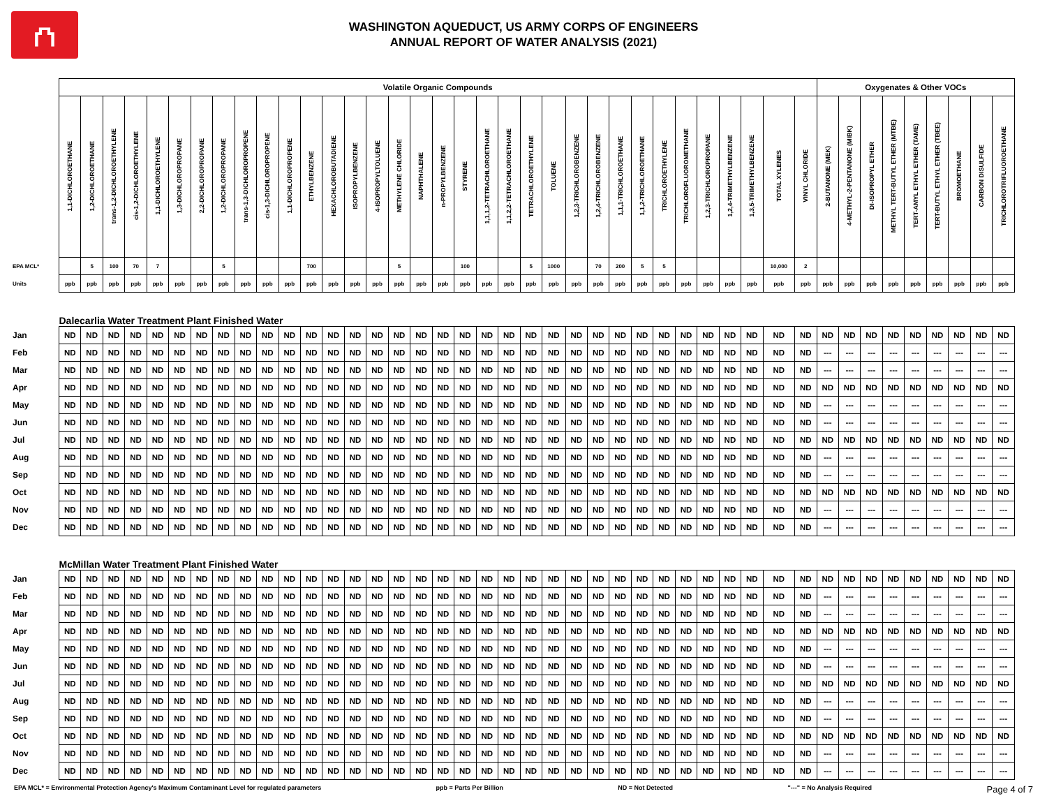⛫
WASHINGTON AQUEDUCT, US ARMY CORPS OF ENGINEERS
ANNUAL REPORT OF WATER ANALYSIS (2021)
| | Volatile Organic Compounds | | | | | | | | | | | | | | | | | | | | | | | | | | | | | | | | | | Oxygenates & Other VOCs | | | | | | | | |
| | 1,1-DICHLOROETHANE | 1,2-DICHLOROETHANE | trans-1,2-DICHLOROETHYLENE | cis-1,2-DICHLOROETHYLENE | 1,1-DICHLOROETHYLENE | 1,3-DICHLOROPROPANE | 2,2-DICHLOROPROPANE | 1,2-DICHLOROPROPANE | trans-1,3-DICHLOROPROPENE | cis-1,3-DICHLOROPROPENE | 1,1-DICHLOROPROPENE | ETHYLBENZENE | HEXACHLOROBUTADIENE | ISOPROPYLBENZENE | 4-ISOPROPYLTOLUENE | METHYLENE CHLORIDE | NAPHTHALENE | n-PROPYLBENZENE | STYRENE | 1,1,1,2-TETRACHLOROETHANE | 1,1,2,2-TETRACHLOROETHANE | TETRACHLOROETHYLENE | TOLUENE | 1,2,3-TRICHLOROBENZENE | 1,2,4-TRICHLOROBENZENE | 1,1,1-TRICHLOROETHANE | 1,1,2-TRICHLOROETHANE | TRICHLOROETHYLENE | TRICHLOROFLUOROMETHANE | 1,2,3-TRICHLOROPROPANE | 1,2,4-TRIMETHYLBENZENE | 1,3,5-TRIMETHYLBENZENE | TOTAL XYLENES | VINYL CHLORIDE | 2-BUTANONE (MEK) | 4-METHYL-2-PENTANONE (MIBK) | DI-ISOPROPYL ETHER | METHYL TERT-BUTYL ETHER (MTBE) | TERT-AMYL ETHYL ETHER (TAME) | TERT-BUTYL ETHYL ETHER (TBEE) | BROMOETHANE | CARBON DISULFIDE | TRICHLOROTRIFLUOROETHANE |
| EPA MCL* | | 5 | 100 | 70 | 7 | | | 5 | | | | 700 | | | | 5 | | | 100 | | | 5 | 1000 | | 70 | 200 | 5 | 5 | | | | | 10,000 | 2 | | | | | | | | | |
| Units | ppb | ppb | ppb | ppb | ppb | ppb | ppb | ppb | ppb | ppb | ppb | ppb | ppb | ppb | ppb | ppb | ppb | ppb | ppb | ppb | ppb | ppb | ppb | ppb | ppb | ppb | ppb | ppb | ppb | ppb | ppb | ppb | ppb | ppb | ppb | ppb | ppb | ppb | ppb | ppb | ppb | ppb | ppb |
| | Dalecarlia Water Treatment Plant Finished Water | | | | | | | | | | | | | | | | | | | | | | | | | | | | | | | | | | | | | | | | | | |
| Jan | ND | ND | ND | ND | ND | ND | ND | ND | ND | ND | ND | ND | ND | ND | ND | ND | ND | ND | ND | ND | ND | ND | ND | ND | ND | ND | ND | ND | ND | ND | ND | ND | ND | ND | ND | ND | ND | ND | ND | ND | ND | ND | ND |
| Feb | ND | ND | ND | ND | ND | ND | ND | ND | ND | ND | ND | ND | ND | ND | ND | ND | ND | ND | ND | ND | ND | ND | ND | ND | ND | ND | ND | ND | ND | ND | ND | ND | ND | ND | --- | --- | --- | --- | --- | --- | --- | --- | --- |
| Mar | ND | ND | ND | ND | ND | ND | ND | ND | ND | ND | ND | ND | ND | ND | ND | ND | ND | ND | ND | ND | ND | ND | ND | ND | ND | ND | ND | ND | ND | ND | ND | ND | ND | ND | --- | --- | --- | --- | --- | --- | --- | --- | --- |
| Apr | ND | ND | ND | ND | ND | ND | ND | ND | ND | ND | ND | ND | ND | ND | ND | ND | ND | ND | ND | ND | ND | ND | ND | ND | ND | ND | ND | ND | ND | ND | ND | ND | ND | ND | ND | ND | ND | ND | ND | ND | ND | ND | ND |
| May | ND | ND | ND | ND | ND | ND | ND | ND | ND | ND | ND | ND | ND | ND | ND | ND | ND | ND | ND | ND | ND | ND | ND | ND | ND | ND | ND | ND | ND | ND | ND | ND | ND | ND | --- | --- | --- | --- | --- | --- | --- | --- | --- |
| Jun | ND | ND | ND | ND | ND | ND | ND | ND | ND | ND | ND | ND | ND | ND | ND | ND | ND | ND | ND | ND | ND | ND | ND | ND | ND | ND | ND | ND | ND | ND | ND | ND | ND | ND | --- | --- | --- | --- | --- | --- | --- | --- | --- |
| Jul | ND | ND | ND | ND | ND | ND | ND | ND | ND | ND | ND | ND | ND | ND | ND | ND | ND | ND | ND | ND | ND | ND | ND | ND | ND | ND | ND | ND | ND | ND | ND | ND | ND | ND | ND | ND | ND | ND | ND | ND | ND | ND | ND |
| Aug | ND | ND | ND | ND | ND | ND | ND | ND | ND | ND | ND | ND | ND | ND | ND | ND | ND | ND | ND | ND | ND | ND | ND | ND | ND | ND | ND | ND | ND | ND | ND | ND | ND | ND | --- | --- | --- | --- | --- | --- | --- | --- | --- |
| Sep | ND | ND | ND | ND | ND | ND | ND | ND | ND | ND | ND | ND | ND | ND | ND | ND | ND | ND | ND | ND | ND | ND | ND | ND | ND | ND | ND | ND | ND | ND | ND | ND | ND | ND | --- | --- | --- | --- | --- | --- | --- | --- | --- |
| Oct | ND | ND | ND | ND | ND | ND | ND | ND | ND | ND | ND | ND | ND | ND | ND | ND | ND | ND | ND | ND | ND | ND | ND | ND | ND | ND | ND | ND | ND | ND | ND | ND | ND | ND | ND | ND | ND | ND | ND | ND | ND | ND | ND |
| Nov | ND | ND | ND | ND | ND | ND | ND | ND | ND | ND | ND | ND | ND | ND | ND | ND | ND | ND | ND | ND | ND | ND | ND | ND | ND | ND | ND | ND | ND | ND | ND | ND | ND | ND | --- | --- | --- | --- | --- | --- | --- | --- | --- |
| Dec | ND | ND | ND | ND | ND | ND | ND | ND | ND | ND | ND | ND | ND | ND | ND | ND | ND | ND | ND | ND | ND | ND | ND | ND | ND | ND | ND | ND | ND | ND | ND | ND | ND | ND | --- | --- | --- | --- | --- | --- | --- | --- | --- |
| | McMillan Water Treatment Plant Finished Water | | | | | | | | | | | | | | | | | | | | | | | | | | | | | | | | | | | | | | | | | | |
| Jan | ND | ND | ND | ND | ND | ND | ND | ND | ND | ND | ND | ND | ND | ND | ND | ND | ND | ND | ND | ND | ND | ND | ND | ND | ND | ND | ND | ND | ND | ND | ND | ND | ND | ND | ND | ND | ND | ND | ND | ND | ND | ND | ND |
| Feb | ND | ND | ND | ND | ND | ND | ND | ND | ND | ND | ND | ND | ND | ND | ND | ND | ND | ND | ND | ND | ND | ND | ND | ND | ND | ND | ND | ND | ND | ND | ND | ND | ND | ND | --- | --- | --- | --- | --- | --- | --- | --- | --- |
| Mar | ND | ND | ND | ND | ND | ND | ND | ND | ND | ND | ND | ND | ND | ND | ND | ND | ND | ND | ND | ND | ND | ND | ND | ND | ND | ND | ND | ND | ND | ND | ND | ND | ND | ND | --- | --- | --- | --- | --- | --- | --- | --- | --- |
| Apr | ND | ND | ND | ND | ND | ND | ND | ND | ND | ND | ND | ND | ND | ND | ND | ND | ND | ND | ND | ND | ND | ND | ND | ND | ND | ND | ND | ND | ND | ND | ND | ND | ND | ND | ND | ND | ND | ND | ND | ND | ND | ND | ND |
| May | ND | ND | ND | ND | ND | ND | ND | ND | ND | ND | ND | ND | ND | ND | ND | ND | ND | ND | ND | ND | ND | ND | ND | ND | ND | ND | ND | ND | ND | ND | ND | ND | ND | ND | --- | --- | --- | --- | --- | --- | --- | --- | --- |
| Jun | ND | ND | ND | ND | ND | ND | ND | ND | ND | ND | ND | ND | ND | ND | ND | ND | ND | ND | ND | ND | ND | ND | ND | ND | ND | ND | ND | ND | ND | ND | ND | ND | ND | ND | --- | --- | --- | --- | --- | --- | --- | --- | --- |
| Jul | ND | ND | ND | ND | ND | ND | ND | ND | ND | ND | ND | ND | ND | ND | ND | ND | ND | ND | ND | ND | ND | ND | ND | ND | ND | ND | ND | ND | ND | ND | ND | ND | ND | ND | ND | ND | ND | ND | ND | ND | ND | ND | ND |
| Aug | ND | ND | ND | ND | ND | ND | ND | ND | ND | ND | ND | ND | ND | ND | ND | ND | ND | ND | ND | ND | ND | ND | ND | ND | ND | ND | ND | ND | ND | ND | ND | ND | ND | ND | --- | --- | --- | --- | --- | --- | --- | --- | --- |
| Sep | ND | ND | ND | ND | ND | ND | ND | ND | ND | ND | ND | ND | ND | ND | ND | ND | ND | ND | ND | ND | ND | ND | ND | ND | ND | ND | ND | ND | ND | ND | ND | ND | ND | ND | --- | --- | --- | --- | --- | --- | --- | --- | --- |
| Oct | ND | ND | ND | ND | ND | ND | ND | ND | ND | ND | ND | ND | ND | ND | ND | ND | ND | ND | ND | ND | ND | ND | ND | ND | ND | ND | ND | ND | ND | ND | ND | ND | ND | ND | ND | ND | ND | ND | ND | ND | ND | ND | ND |
| Nov | ND | ND | ND | ND | ND | ND | ND | ND | ND | ND | ND | ND | ND | ND | ND | ND | ND | ND | ND | ND | ND | ND | ND | ND | ND | ND | ND | ND | ND | ND | ND | ND | ND | ND | --- | --- | --- | --- | --- | --- | --- | --- | --- |
| Dec | ND | ND | ND | ND | ND | ND | ND | ND | ND | ND | ND | ND | ND | ND | ND | ND | ND | ND | ND | ND | ND | ND | ND | ND | ND | ND | ND | ND | ND | ND | ND | ND | ND | ND | --- | --- | --- | --- | --- | --- | --- | --- | --- |
EPA MCL* = Environmental Protection Agency's Maximum Contaminant Level for regulated parameters ppb = Parts Per Billion ND = Not Detected "---" = No Analysis Required Page 4 of 7